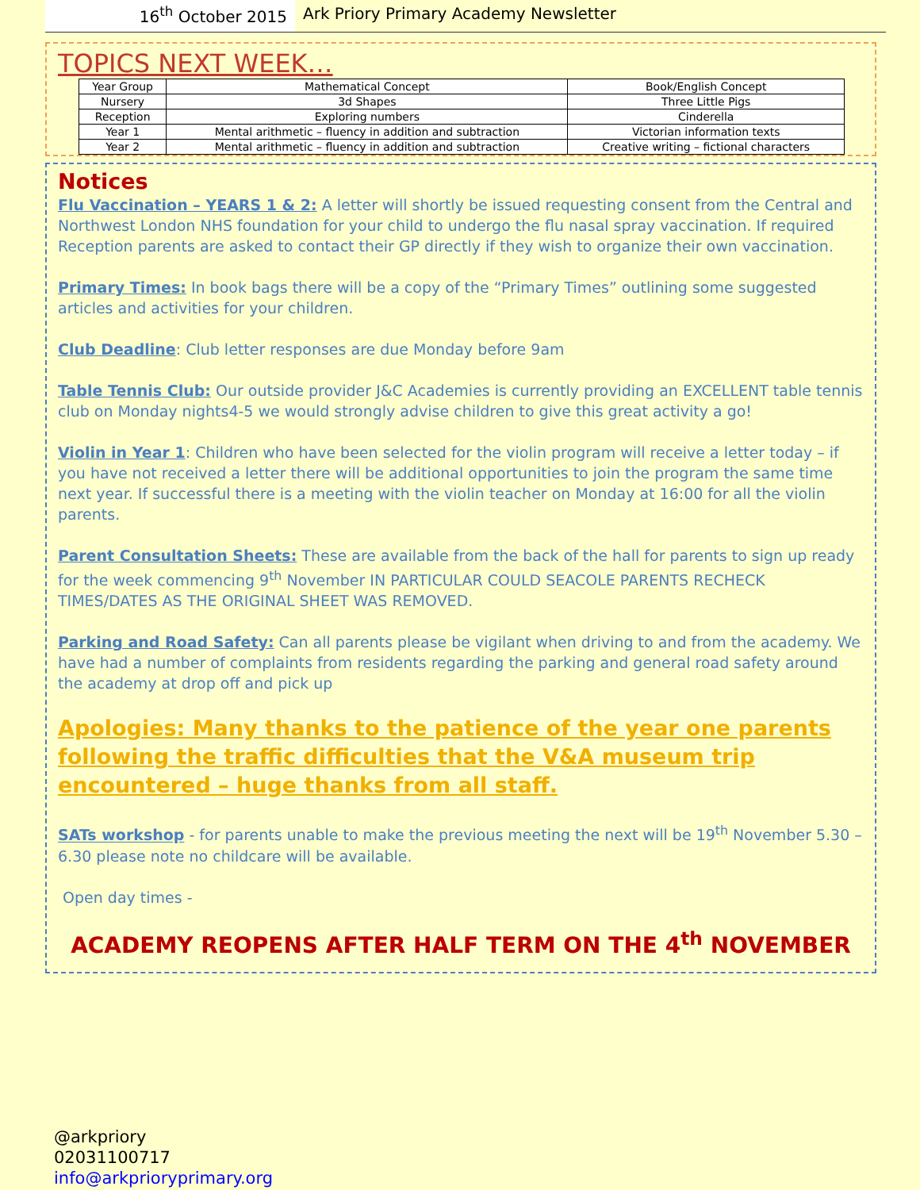16<sup>th</sup> October 2015 Ark Priory Primary Academy Newsletter
TOPICS NEXT WEEK…
| Year Group | Mathematical Concept | Book/English Concept |
| --- | --- | --- |
| Nursery | 3d Shapes | Three Little Pigs |
| Reception | Exploring numbers | Cinderella |
| Year 1 | Mental arithmetic – fluency in addition and subtraction | Victorian information texts |
| Year 2 | Mental arithmetic – fluency in addition and subtraction | Creative writing – fictional characters |
Notices
Flu Vaccination – YEARS 1 & 2: A letter will shortly be issued requesting consent from the Central and Northwest London NHS foundation for your child to undergo the flu nasal spray vaccination. If required Reception parents are asked to contact their GP directly if they wish to organize their own vaccination.
Primary Times: In book bags there will be a copy of the “Primary Times” outlining some suggested articles and activities for your children.
Club Deadline: Club letter responses are due Monday before 9am
Table Tennis Club: Our outside provider J&C Academies is currently providing an EXCELLENT table tennis club on Monday nights4-5 we would strongly advise children to give this great activity a go!
Violin in Year 1: Children who have been selected for the violin program will receive a letter today – if you have not received a letter there will be additional opportunities to join the program the same time next year. If successful there is a meeting with the violin teacher on Monday at 16:00 for all the violin parents.
Parent Consultation Sheets: These are available from the back of the hall for parents to sign up ready for the week commencing 9<sup>th</sup> November IN PARTICULAR COULD SEACOLE PARENTS RECHECK TIMES/DATES AS THE ORIGINAL SHEET WAS REMOVED.
Parking and Road Safety: Can all parents please be vigilant when driving to and from the academy. We have had a number of complaints from residents regarding the parking and general road safety around the academy at drop off and pick up
Apologies: Many thanks to the patience of the year one parents following the traffic difficulties that the V&A museum trip encountered – huge thanks from all staff.
SATs workshop - for parents unable to make the previous meeting the next will be 19<sup>th</sup> November 5.30 – 6.30 please note no childcare will be available.
Open day times -
ACADEMY REOPENS AFTER HALF TERM ON THE 4<sup>th</sup> NOVEMBER
@arkpriory
02031100717
info@arkprioryprimary.org